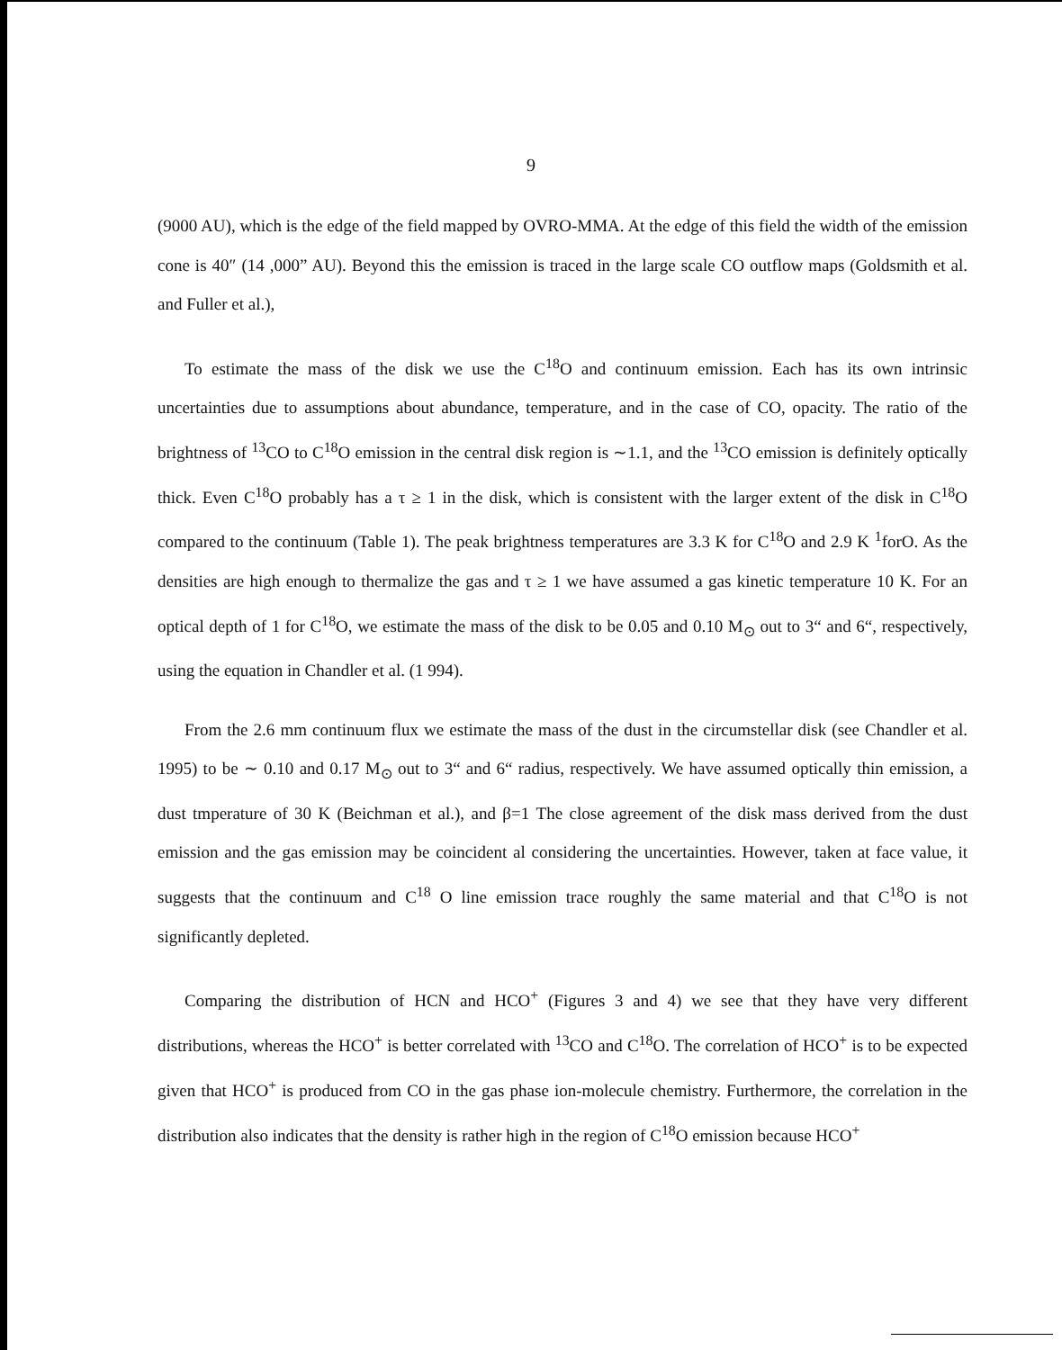9
(9000 AU), which is the edge of the field mapped by OVRO-MMA. At the edge of this field the width of the emission cone is 40″ (14 ,000” AU). Beyond this the emission is traced in the large scale CO outflow maps (Goldsmith et al. and Fuller et al.),
To estimate the mass of the disk we use the C<sup>18</sup>O and continuum emission. Each has its own intrinsic uncertainties due to assumptions about abundance, temperature, and in the case of CO, opacity. The ratio of the brightness of <sup>13</sup>CO to C<sup>18</sup>O emission in the central disk region is ∼1.1, and the <sup>13</sup>CO emission is definitely optically thick. Even C<sup>18</sup>O probably has a τ ≥ 1 in the disk, which is consistent with the larger extent of the disk in C<sup>18</sup>O compared to the continuum (Table 1). The peak brightness temperatures are 3.3 K for C<sup>18</sup>O and 2.9 K <sup>1</sup>forO. As the densities are high enough to thermalize the gas and τ ≥ 1 we have assumed a gas kinetic temperature 10 K. For an optical depth of 1 for C<sup>18</sup>O, we estimate the mass of the disk to be 0.05 and 0.10 M<sub>⊙</sub> out to 3“ and 6“, respectively, using the equation in Chandler et al. (1 994).
From the 2.6 mm continuum flux we estimate the mass of the dust in the circumstellar disk (see Chandler et al. 1995) to be ∼ 0.10 and 0.17 M<sub>⊙</sub> out to 3“ and 6“ radius, respectively. We have assumed optically thin emission, a dust tmperature of 30 K (Beichman et al.), and β=1 The close agreement of the disk mass derived from the dust emission and the gas emission may be coincident al considering the uncertainties. However, taken at face value, it suggests that the continuum and C<sup>18</sup> O line emission trace roughly the same material and that C<sup>18</sup>O is not significantly depleted.
Comparing the distribution of HCN and HCO<sup>+</sup> (Figures 3 and 4) we see that they have very different distributions, whereas the HCO<sup>+</sup> is better correlated with <sup>13</sup>CO and C<sup>18</sup>O. The correlation of HCO<sup>+</sup> is to be expected given that HCO<sup>+</sup> is produced from CO in the gas phase ion-molecule chemistry. Furthermore, the correlation in the distribution also indicates that the density is rather high in the region of C<sup>18</sup>O emission because HCO<sup>+</sup>